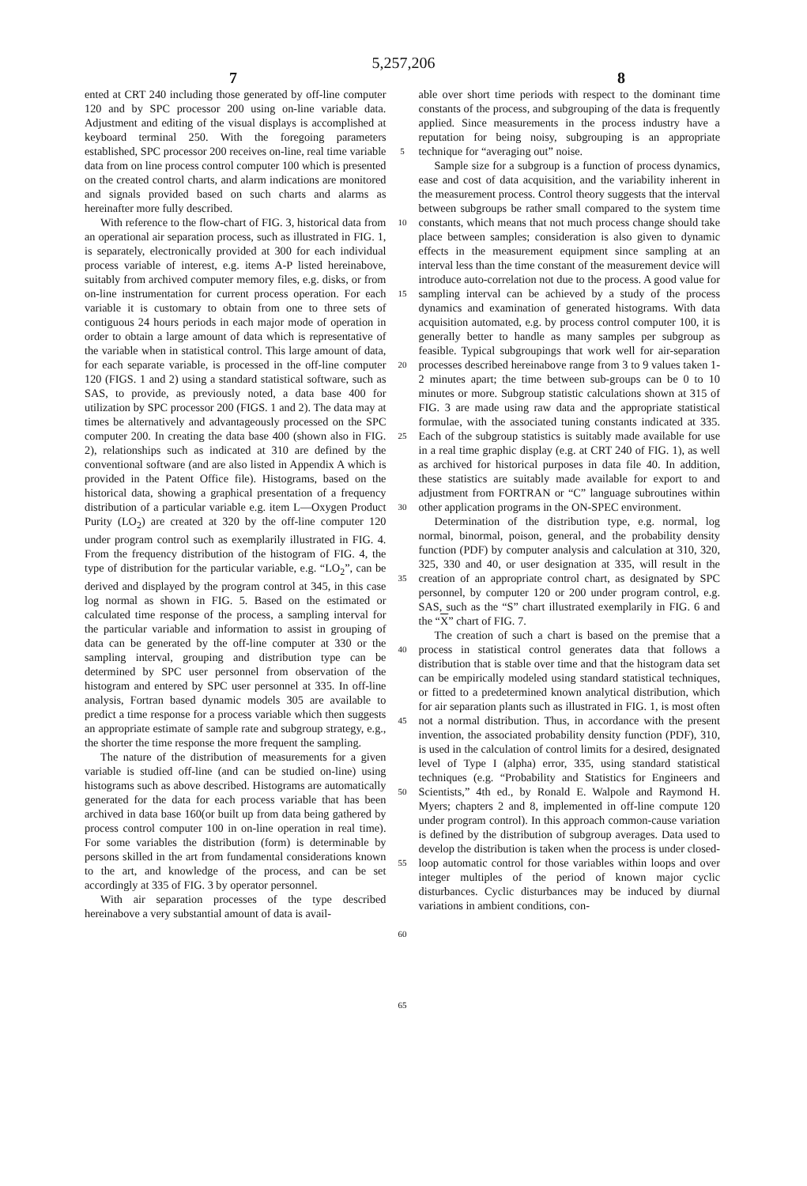5,257,206
7 8
ented at CRT 240 including those generated by off-line computer 120 and by SPC processor 200 using on-line variable data. Adjustment and editing of the visual displays is accomplished at keyboard terminal 250. With the foregoing parameters established, SPC processor 200 receives on-line, real time variable data from on line process control computer 100 which is presented on the created control charts, and alarm indications are monitored and signals provided based on such charts and alarms as hereinafter more fully described.
With reference to the flow-chart of FIG. 3, historical data from an operational air separation process, such as illustrated in FIG. 1, is separately, electronically provided at 300 for each individual process variable of interest, e.g. items A-P listed hereinabove, suitably from archived computer memory files, e.g. disks, or from on-line instrumentation for current process operation. For each variable it is customary to obtain from one to three sets of contiguous 24 hours periods in each major mode of operation in order to obtain a large amount of data which is representative of the variable when in statistical control. This large amount of data, for each separate variable, is processed in the off-line computer 120 (FIGS. 1 and 2) using a standard statistical software, such as SAS, to provide, as previously noted, a data base 400 for utilization by SPC processor 200 (FIGS. 1 and 2). The data may at times be alternatively and advantageously processed on the SPC computer 200. In creating the data base 400 (shown also in FIG. 2), relationships such as indicated at 310 are defined by the conventional software (and are also listed in Appendix A which is provided in the Patent Office file). Histograms, based on the historical data, showing a graphical presentation of a frequency distribution of a particular variable e.g. item L—Oxygen Product Purity (LO<sub>2</sub>) are created at 320 by the off-line computer 120 under program control such as exemplarily illustrated in FIG. 4. From the frequency distribution of the histogram of FIG. 4, the type of distribution for the particular variable, e.g. “LO<sub>2</sub>”, can be derived and displayed by the program control at 345, in this case log normal as shown in FIG. 5. Based on the estimated or calculated time response of the process, a sampling interval for the particular variable and information to assist in grouping of data can be generated by the off-line computer at 330 or the sampling interval, grouping and distribution type can be determined by SPC user personnel from observation of the histogram and entered by SPC user personnel at 335. In off-line analysis, Fortran based dynamic models 305 are available to predict a time response for a process variable which then suggests an appropriate estimate of sample rate and subgroup strategy, e.g., the shorter the time response the more frequent the sampling.
The nature of the distribution of measurements for a given variable is studied off-line (and can be studied on-line) using histograms such as above described. Histograms are automatically generated for the data for each process variable that has been archived in data base 160(or built up from data being gathered by process control computer 100 in on-line operation in real time). For some variables the distribution (form) is determinable by persons skilled in the art from fundamental considerations known to the art, and knowledge of the process, and can be set accordingly at 335 of FIG. 3 by operator personnel.
With air separation processes of the type described hereinabove a very substantial amount of data is avail-
5
10
15
20
25
30
35
40
45
50
55
60
65
able over short time periods with respect to the dominant time constants of the process, and subgrouping of the data is frequently applied. Since measurements in the process industry have a reputation for being noisy, subgrouping is an appropriate technique for “averaging out” noise.
Sample size for a subgroup is a function of process dynamics, ease and cost of data acquisition, and the variability inherent in the measurement process. Control theory suggests that the interval between subgroups be rather small compared to the system time constants, which means that not much process change should take place between samples; consideration is also given to dynamic effects in the measurement equipment since sampling at an interval less than the time constant of the measurement device will introduce auto-correlation not due to the process. A good value for sampling interval can be achieved by a study of the process dynamics and examination of generated histograms. With data acquisition automated, e.g. by process control computer 100, it is generally better to handle as many samples per subgroup as feasible. Typical subgroupings that work well for air-separation processes described hereinabove range from 3 to 9 values taken 1-2 minutes apart; the time between sub-groups can be 0 to 10 minutes or more. Subgroup statistic calculations shown at 315 of FIG. 3 are made using raw data and the appropriate statistical formulae, with the associated tuning constants indicated at 335. Each of the subgroup statistics is suitably made available for use in a real time graphic display (e.g. at CRT 240 of FIG. 1), as well as archived for historical purposes in data file 40. In addition, these statistics are suitably made available for export to and adjustment from FORTRAN or “C” language subroutines within other application programs in the ON-SPEC environment.
Determination of the distribution type, e.g. normal, log normal, binormal, poison, general, and the probability density function (PDF) by computer analysis and calculation at 310, 320, 325, 330 and 40, or user designation at 335, will result in the creation of an appropriate control chart, as designated by SPC personnel, by computer 120 or 200 under program control, e.g. SAS, such as the “S” chart illustrated exemplarily in FIG. 6 and the “X” chart of FIG. 7.
The creation of such a chart is based on the premise that a process in statistical control generates data that follows a distribution that is stable over time and that the histogram data set can be empirically modeled using standard statistical techniques, or fitted to a predetermined known analytical distribution, which for air separation plants such as illustrated in FIG. 1, is most often not a normal distribution. Thus, in accordance with the present invention, the associated probability density function (PDF), 310, is used in the calculation of control limits for a desired, designated level of Type I (alpha) error, 335, using standard statistical techniques (e.g. “Probability and Statistics for Engineers and Scientists,” 4th ed., by Ronald E. Walpole and Raymond H. Myers; chapters 2 and 8, implemented in off-line compute 120 under program control). In this approach common-cause variation is defined by the distribution of subgroup averages. Data used to develop the distribution is taken when the process is under closed-loop automatic control for those variables within loops and over integer multiples of the period of known major cyclic disturbances. Cyclic disturbances may be induced by diurnal variations in ambient conditions, con-